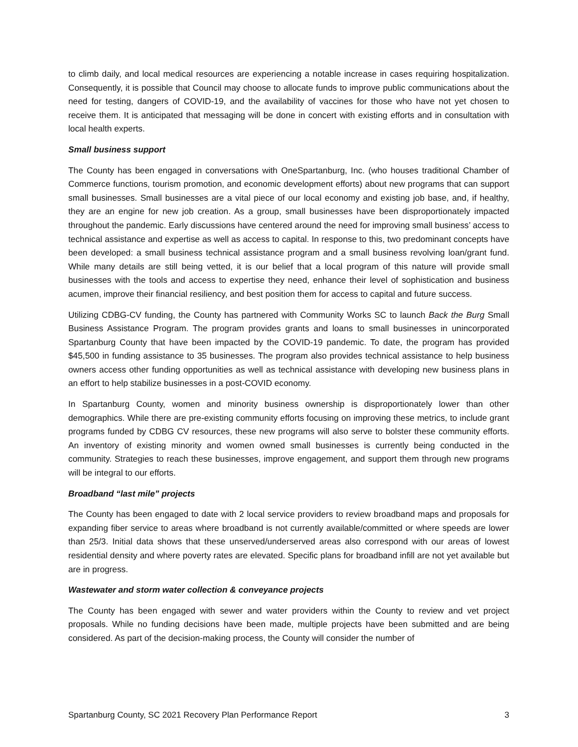to climb daily, and local medical resources are experiencing a notable increase in cases requiring hospitalization. Consequently, it is possible that Council may choose to allocate funds to improve public communications about the need for testing, dangers of COVID-19, and the availability of vaccines for those who have not yet chosen to receive them. It is anticipated that messaging will be done in concert with existing efforts and in consultation with local health experts.
Small business support
The County has been engaged in conversations with OneSpartanburg, Inc. (who houses traditional Chamber of Commerce functions, tourism promotion, and economic development efforts) about new programs that can support small businesses. Small businesses are a vital piece of our local economy and existing job base, and, if healthy, they are an engine for new job creation. As a group, small businesses have been disproportionately impacted throughout the pandemic. Early discussions have centered around the need for improving small business’ access to technical assistance and expertise as well as access to capital. In response to this, two predominant concepts have been developed: a small business technical assistance program and a small business revolving loan/grant fund. While many details are still being vetted, it is our belief that a local program of this nature will provide small businesses with the tools and access to expertise they need, enhance their level of sophistication and business acumen, improve their financial resiliency, and best position them for access to capital and future success.
Utilizing CDBG-CV funding, the County has partnered with Community Works SC to launch Back the Burg Small Business Assistance Program. The program provides grants and loans to small businesses in unincorporated Spartanburg County that have been impacted by the COVID-19 pandemic. To date, the program has provided $45,500 in funding assistance to 35 businesses. The program also provides technical assistance to help business owners access other funding opportunities as well as technical assistance with developing new business plans in an effort to help stabilize businesses in a post-COVID economy.
In Spartanburg County, women and minority business ownership is disproportionately lower than other demographics. While there are pre-existing community efforts focusing on improving these metrics, to include grant programs funded by CDBG CV resources, these new programs will also serve to bolster these community efforts. An inventory of existing minority and women owned small businesses is currently being conducted in the community. Strategies to reach these businesses, improve engagement, and support them through new programs will be integral to our efforts.
Broadband “last mile” projects
The County has been engaged to date with 2 local service providers to review broadband maps and proposals for expanding fiber service to areas where broadband is not currently available/committed or where speeds are lower than 25/3. Initial data shows that these unserved/underserved areas also correspond with our areas of lowest residential density and where poverty rates are elevated. Specific plans for broadband infill are not yet available but are in progress.
Wastewater and storm water collection & conveyance projects
The County has been engaged with sewer and water providers within the County to review and vet project proposals. While no funding decisions have been made, multiple projects have been submitted and are being considered. As part of the decision-making process, the County will consider the number of
Spartanburg County, SC 2021 Recovery Plan Performance Report 3